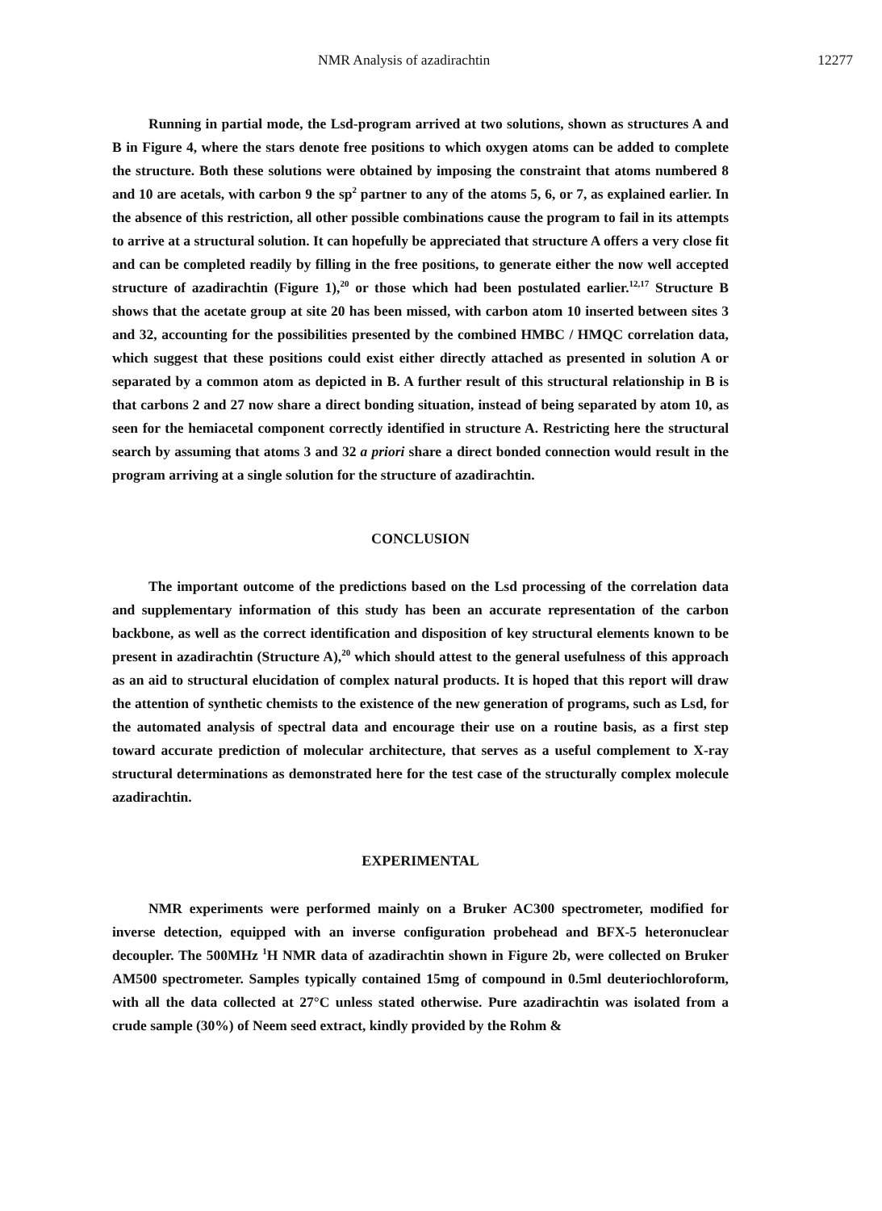NMR Analysis of azadirachtin 12277
Running in partial mode, the Lsd-program arrived at two solutions, shown as structures A and B in Figure 4, where the stars denote free positions to which oxygen atoms can be added to complete the structure. Both these solutions were obtained by imposing the constraint that atoms numbered 8 and 10 are acetals, with carbon 9 the sp<sup>2</sup> partner to any of the atoms 5, 6, or 7, as explained earlier. In the absence of this restriction, all other possible combinations cause the program to fail in its attempts to arrive at a structural solution. It can hopefully be appreciated that structure A offers a very close fit and can be completed readily by filling in the free positions, to generate either the now well accepted structure of azadirachtin (Figure 1),<sup>20</sup> or those which had been postulated earlier.<sup>12,17</sup> Structure B shows that the acetate group at site 20 has been missed, with carbon atom 10 inserted between sites 3 and 32, accounting for the possibilities presented by the combined HMBC / HMQC correlation data, which suggest that these positions could exist either directly attached as presented in solution A or separated by a common atom as depicted in B. A further result of this structural relationship in B is that carbons 2 and 27 now share a direct bonding situation, instead of being separated by atom 10, as seen for the hemiacetal component correctly identified in structure A. Restricting here the structural search by assuming that atoms 3 and 32 a priori share a direct bonded connection would result in the program arriving at a single solution for the structure of azadirachtin.
CONCLUSION
The important outcome of the predictions based on the Lsd processing of the correlation data and supplementary information of this study has been an accurate representation of the carbon backbone, as well as the correct identification and disposition of key structural elements known to be present in azadirachtin (Structure A),<sup>20</sup> which should attest to the general usefulness of this approach as an aid to structural elucidation of complex natural products. It is hoped that this report will draw the attention of synthetic chemists to the existence of the new generation of programs, such as Lsd, for the automated analysis of spectral data and encourage their use on a routine basis, as a first step toward accurate prediction of molecular architecture, that serves as a useful complement to X-ray structural determinations as demonstrated here for the test case of the structurally complex molecule azadirachtin.
EXPERIMENTAL
NMR experiments were performed mainly on a Bruker AC300 spectrometer, modified for inverse detection, equipped with an inverse configuration probehead and BFX-5 heteronuclear decoupler. The 500MHz <sup>1</sup>H NMR data of azadirachtin shown in Figure 2b, were collected on Bruker AM500 spectrometer. Samples typically contained 15mg of compound in 0.5ml deuteriochloroform, with all the data collected at 27°C unless stated otherwise. Pure azadirachtin was isolated from a crude sample (30%) of Neem seed extract, kindly provided by the Rohm &